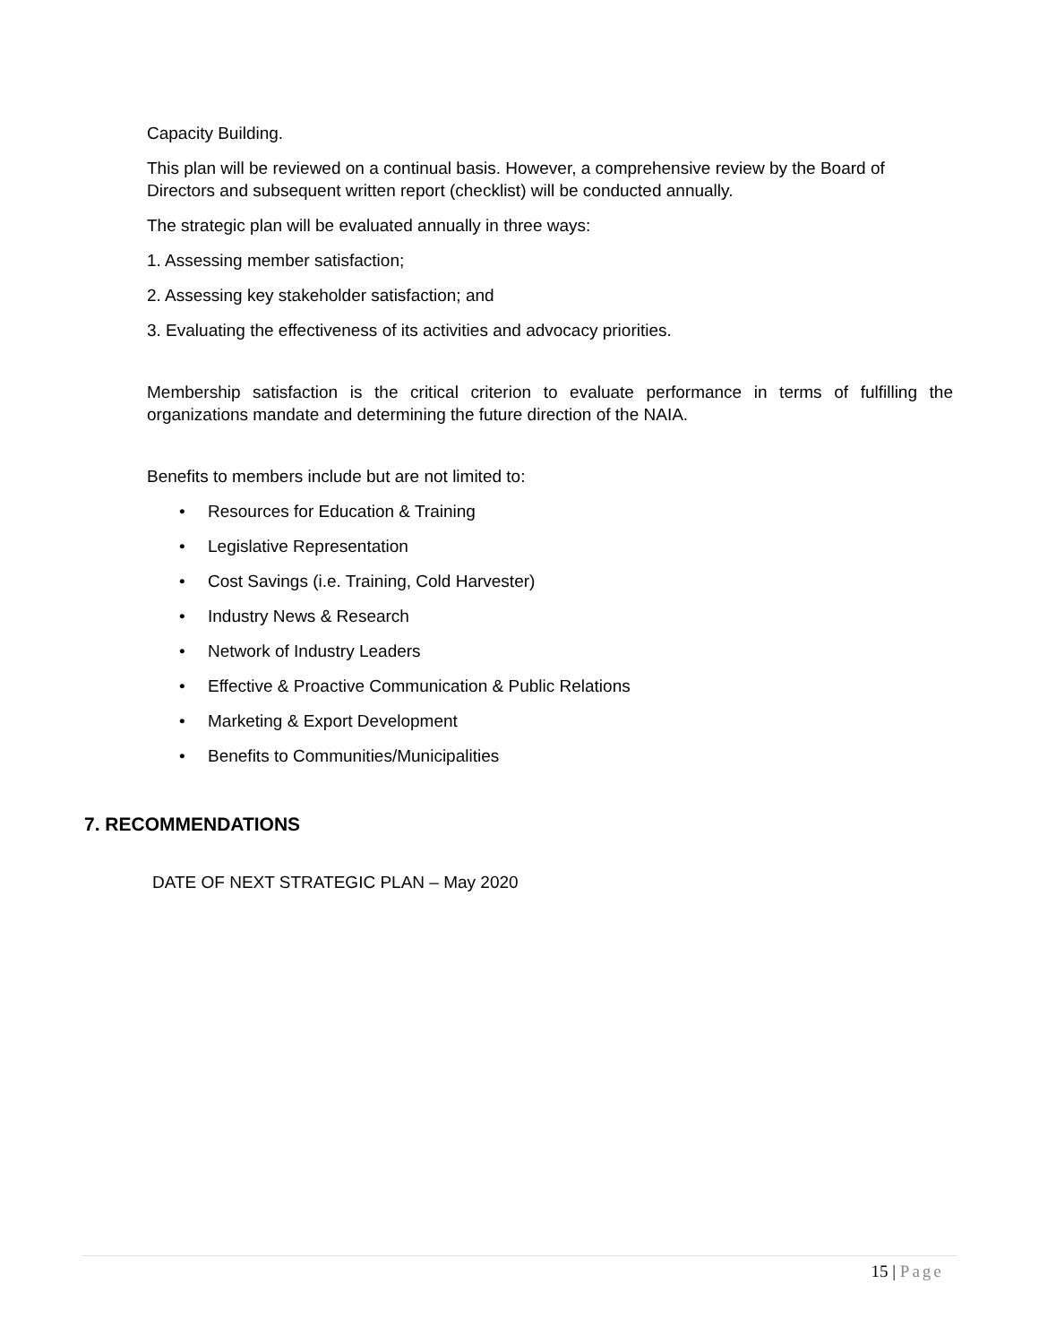Capacity Building.
This plan will be reviewed on a continual basis. However, a comprehensive review by the Board of Directors and subsequent written report (checklist) will be conducted annually.
The strategic plan will be evaluated annually in three ways:
1. Assessing member satisfaction;
2. Assessing key stakeholder satisfaction; and
3. Evaluating the effectiveness of its activities and advocacy priorities.
Membership satisfaction is the critical criterion to evaluate performance in terms of fulfilling the organizations mandate and determining the future direction of the NAIA.
Benefits to members include but are not limited to:
• Resources for Education & Training
• Legislative Representation
• Cost Savings (i.e. Training, Cold Harvester)
• Industry News & Research
• Network of Industry Leaders
• Effective & Proactive Communication & Public Relations
• Marketing & Export Development
• Benefits to Communities/Municipalities
7. RECOMMENDATIONS
DATE OF NEXT STRATEGIC PLAN – May 2020
15 | Page